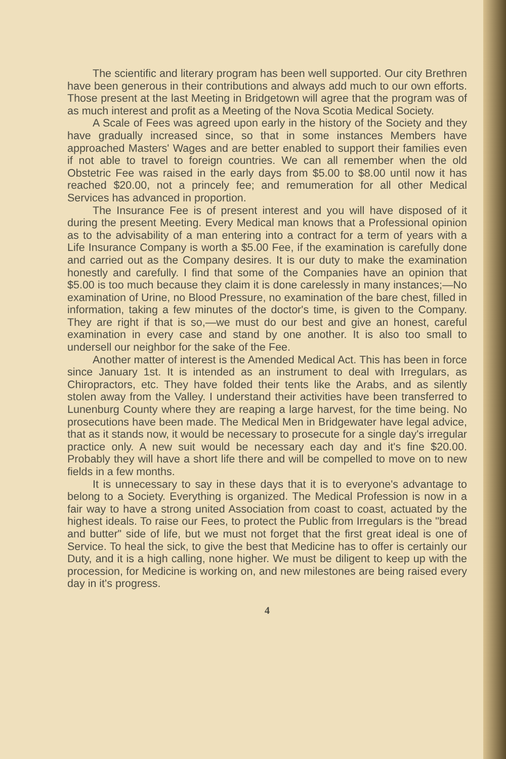The scientific and literary program has been well supported. Our city Brethren have been generous in their contributions and always add much to our own efforts. Those present at the last Meeting in Bridgetown will agree that the program was of as much interest and profit as a Meeting of the Nova Scotia Medical Society.
A Scale of Fees was agreed upon early in the history of the Society and they have gradually increased since, so that in some instances Members have approached Masters' Wages and are better enabled to support their families even if not able to travel to foreign countries. We can all remember when the old Obstetric Fee was raised in the early days from $5.00 to $8.00 until now it has reached $20.00, not a princely fee; and remumeration for all other Medical Services has advanced in proportion.
The Insurance Fee is of present interest and you will have disposed of it during the present Meeting. Every Medical man knows that a Professional opinion as to the advisability of a man entering into a contract for a term of years with a Life Insurance Company is worth a $5.00 Fee, if the examination is carefully done and carried out as the Company desires. It is our duty to make the examination honestly and carefully. I find that some of the Companies have an opinion that $5.00 is too much because they claim it is done carelessly in many instances;—No examination of Urine, no Blood Pressure, no examination of the bare chest, filled in information, taking a few minutes of the doctor's time, is given to the Company. They are right if that is so,—we must do our best and give an honest, careful examination in every case and stand by one another. It is also too small to undersell our neighbor for the sake of the Fee.
Another matter of interest is the Amended Medical Act. This has been in force since January 1st. It is intended as an instrument to deal with Irregulars, as Chiropractors, etc. They have folded their tents like the Arabs, and as silently stolen away from the Valley. I understand their activities have been transferred to Lunenburg County where they are reaping a large harvest, for the time being. No prosecutions have been made. The Medical Men in Bridgewater have legal advice, that as it stands now, it would be necessary to prosecute for a single day's irregular practice only. A new suit would be necessary each day and it's fine $20.00. Probably they will have a short life there and will be compelled to move on to new fields in a few months.
It is unnecessary to say in these days that it is to everyone's advantage to belong to a Society. Everything is organized. The Medical Profession is now in a fair way to have a strong united Association from coast to coast, actuated by the highest ideals. To raise our Fees, to protect the Public from Irregulars is the "bread and butter" side of life, but we must not forget that the first great ideal is one of Service. To heal the sick, to give the best that Medicine has to offer is certainly our Duty, and it is a high calling, none higher. We must be diligent to keep up with the procession, for Medicine is working on, and new milestones are being raised every day in it's progress.
4